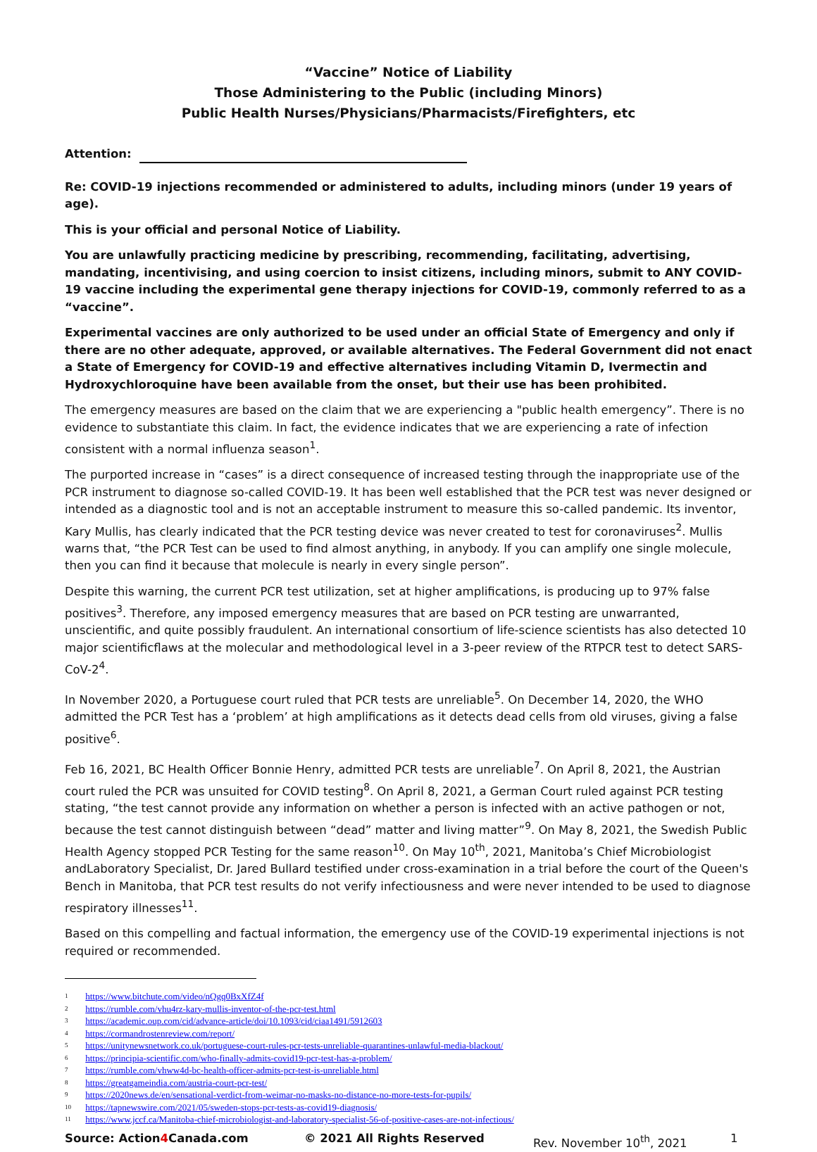“Vaccine” Notice of Liability
Those Administering to the Public (including Minors)
Public Health Nurses/Physicians/Pharmacists/Firefighters, etc
Attention:
Re: COVID-19 injections recommended or administered to adults, including minors (under 19 years of age).
This is your official and personal Notice of Liability.
You are unlawfully practicing medicine by prescribing, recommending, facilitating, advertising, mandating, incentivising, and using coercion to insist citizens, including minors, submit to ANY COVID-19 vaccine including the experimental gene therapy injections for COVID-19, commonly referred to as a “vaccine”.
Experimental vaccines are only authorized to be used under an official State of Emergency and only if there are no other adequate, approved, or available alternatives. The Federal Government did not enact a State of Emergency for COVID-19 and effective alternatives including Vitamin D, Ivermectin and Hydroxychloroquine have been available from the onset, but their use has been prohibited.
The emergency measures are based on the claim that we are experiencing a "public health emergency”. There is no evidence to substantiate this claim. In fact, the evidence indicates that we are experiencing a rate of infection consistent with a normal influenza season<sup>1</sup>.
The purported increase in “cases” is a direct consequence of increased testing through the inappropriate use of the PCR instrument to diagnose so-called COVID-19. It has been well established that the PCR test was never designed or intended as a diagnostic tool and is not an acceptable instrument to measure this so-called pandemic. Its inventor, Kary Mullis, has clearly indicated that the PCR testing device was never created to test for coronaviruses<sup>2</sup>. Mullis warns that, “the PCR Test can be used to find almost anything, in anybody. If you can amplify one single molecule, then you can find it because that molecule is nearly in every single person”.
Despite this warning, the current PCR test utilization, set at higher amplifications, is producing up to 97% false positives<sup>3</sup>. Therefore, any imposed emergency measures that are based on PCR testing are unwarranted, unscientific, and quite possibly fraudulent. An international consortium of life-science scientists has also detected 10 major scientificflaws at the molecular and methodological level in a 3-peer review of the RTPCR test to detect SARS-CoV-2<sup>4</sup>.
In November 2020, a Portuguese court ruled that PCR tests are unreliable<sup>5</sup>. On December 14, 2020, the WHO admitted the PCR Test has a ‘problem’ at high amplifications as it detects dead cells from old viruses, giving a false positive<sup>6</sup>.
Feb 16, 2021, BC Health Officer Bonnie Henry, admitted PCR tests are unreliable<sup>7</sup>. On April 8, 2021, the Austrian court ruled the PCR was unsuited for COVID testing<sup>8</sup>. On April 8, 2021, a German Court ruled against PCR testing stating, “the test cannot provide any information on whether a person is infected with an active pathogen or not, because the test cannot distinguish between “dead” matter and living matter”<sup>9</sup>. On May 8, 2021, the Swedish Public Health Agency stopped PCR Testing for the same reason<sup>10</sup>. On May 10<sup>th</sup>, 2021, Manitoba’s Chief Microbiologist andLaboratory Specialist, Dr. Jared Bullard testified under cross-examination in a trial before the court of the Queen's Bench in Manitoba, that PCR test results do not verify infectiousness and were never intended to be used to diagnose respiratory illnesses<sup>11</sup>.
Based on this compelling and factual information, the emergency use of the COVID-19 experimental injections is not required or recommended.
<sup>1</sup> https://www.bitchute.com/video/nQgq0BxXfZ4f
<sup>2</sup> https://rumble.com/vhu4rz-kary-mullis-inventor-of-the-pcr-test.html
<sup>3</sup> https://academic.oup.com/cid/advance-article/doi/10.1093/cid/ciaa1491/5912603
<sup>4</sup> https://cormandrostenreview.com/report/
<sup>5</sup> https://unitynewsnetwork.co.uk/portuguese-court-rules-pcr-tests-unreliable-quarantines-unlawful-media-blackout/
<sup>6</sup> https://principia-scientific.com/who-finally-admits-covid19-pcr-test-has-a-problem/
<sup>7</sup> https://rumble.com/vhww4d-bc-health-officer-admits-pcr-test-is-unreliable.html
<sup>8</sup> https://greatgameindia.com/austria-court-pcr-test/
<sup>9</sup> https://2020news.de/en/sensational-verdict-from-weimar-no-masks-no-distance-no-more-tests-for-pupils/
<sup>10</sup> https://tapnewswire.com/2021/05/sweden-stops-pcr-tests-as-covid19-diagnosis/
<sup>11</sup> https://www.jccf.ca/Manitoba-chief-microbiologist-and-laboratory-specialist-56-of-positive-cases-are-not-infectious/
Source: Action4 Canada.com © 2021 All Rights Reserved Rev. November 10<sup>th</sup>, 2021 1